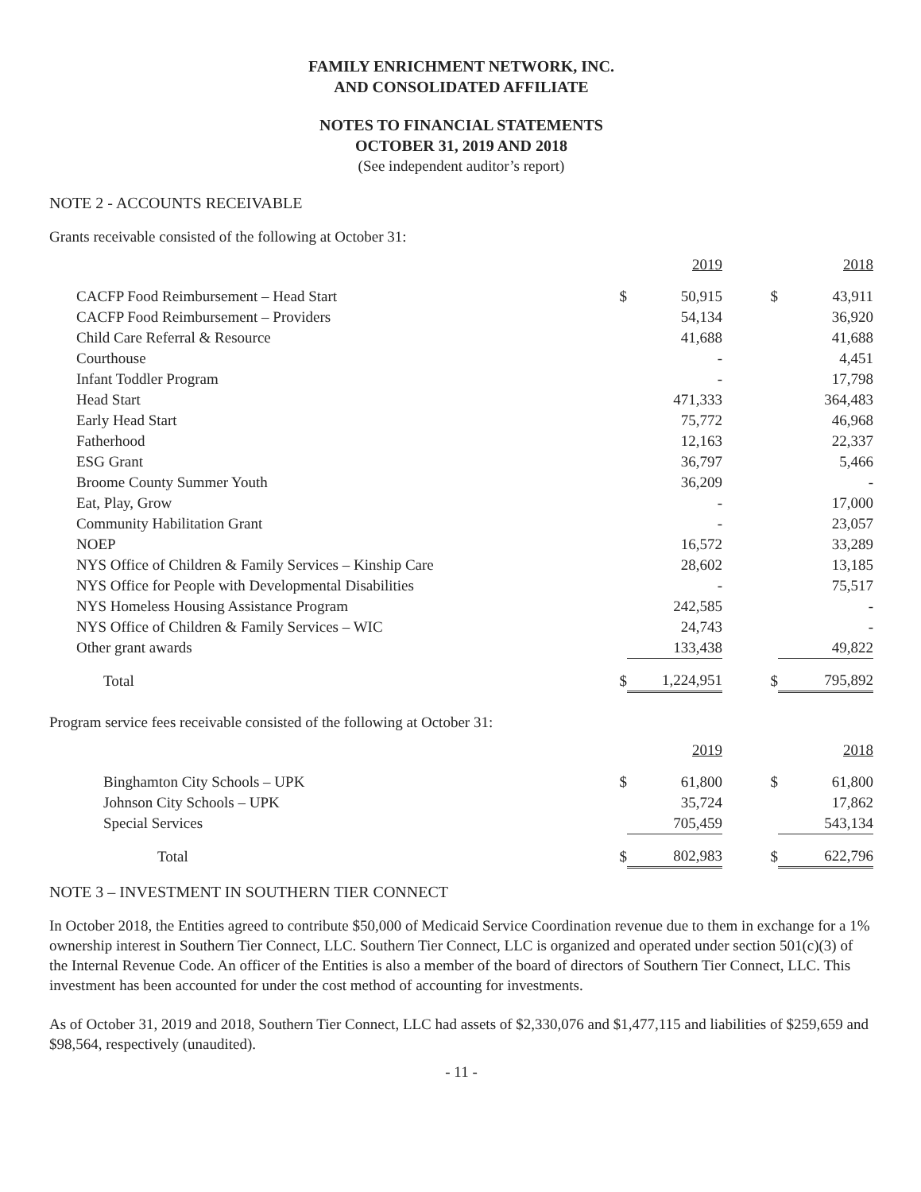FAMILY ENRICHMENT NETWORK, INC.
AND CONSOLIDATED AFFILIATE
NOTES TO FINANCIAL STATEMENTS
OCTOBER 31, 2019 AND 2018
(See independent auditor’s report)
NOTE 2 - ACCOUNTS RECEIVABLE
Grants receivable consisted of the following at October 31:
| | | 2019 | | | 2018 |
| CACFP Food Reimbursement – Head Start | $ | 50,915 | | $ | 43,911 |
| CACFP Food Reimbursement – Providers | | 54,134 | | | 36,920 |
| Child Care Referral & Resource | | 41,688 | | | 41,688 |
| Courthouse | | - | | | 4,451 |
| Infant Toddler Program | | - | | | 17,798 |
| Head Start | | 471,333 | | | 364,483 |
| Early Head Start | | 75,772 | | | 46,968 |
| Fatherhood | | 12,163 | | | 22,337 |
| ESG Grant | | 36,797 | | | 5,466 |
| Broome County Summer Youth | | 36,209 | | | - |
| Eat, Play, Grow | | - | | | 17,000 |
| Community Habilitation Grant | | - | | | 23,057 |
| NOEP | | 16,572 | | | 33,289 |
| NYS Office of Children & Family Services – Kinship Care | | 28,602 | | | 13,185 |
| NYS Office for People with Developmental Disabilities | | - | | | 75,517 |
| NYS Homeless Housing Assistance Program | | 242,585 | | | - |
| NYS Office of Children & Family Services – WIC | | 24,743 | | | - |
| Other grant awards | | 133,438 | | | 49,822 |
| Total | $ | 1,224,951 | | $ | 795,892 |
Program service fees receivable consisted of the following at October 31:
| | | 2019 | | | 2018 |
| Binghamton City Schools – UPK | $ | 61,800 | | $ | 61,800 |
| Johnson City Schools – UPK | | 35,724 | | | 17,862 |
| Special Services | | 705,459 | | | 543,134 |
| Total | $ | 802,983 | | $ | 622,796 |
NOTE 3 – INVESTMENT IN SOUTHERN TIER CONNECT
In October 2018, the Entities agreed to contribute $50,000 of Medicaid Service Coordination revenue due to them in exchange for a 1% ownership interest in Southern Tier Connect, LLC. Southern Tier Connect, LLC is organized and operated under section 501(c)(3) of the Internal Revenue Code. An officer of the Entities is also a member of the board of directors of Southern Tier Connect, LLC. This investment has been accounted for under the cost method of accounting for investments.
As of October 31, 2019 and 2018, Southern Tier Connect, LLC had assets of $2,330,076 and $1,477,115 and liabilities of $259,659 and $98,564, respectively (unaudited).
- 11 -